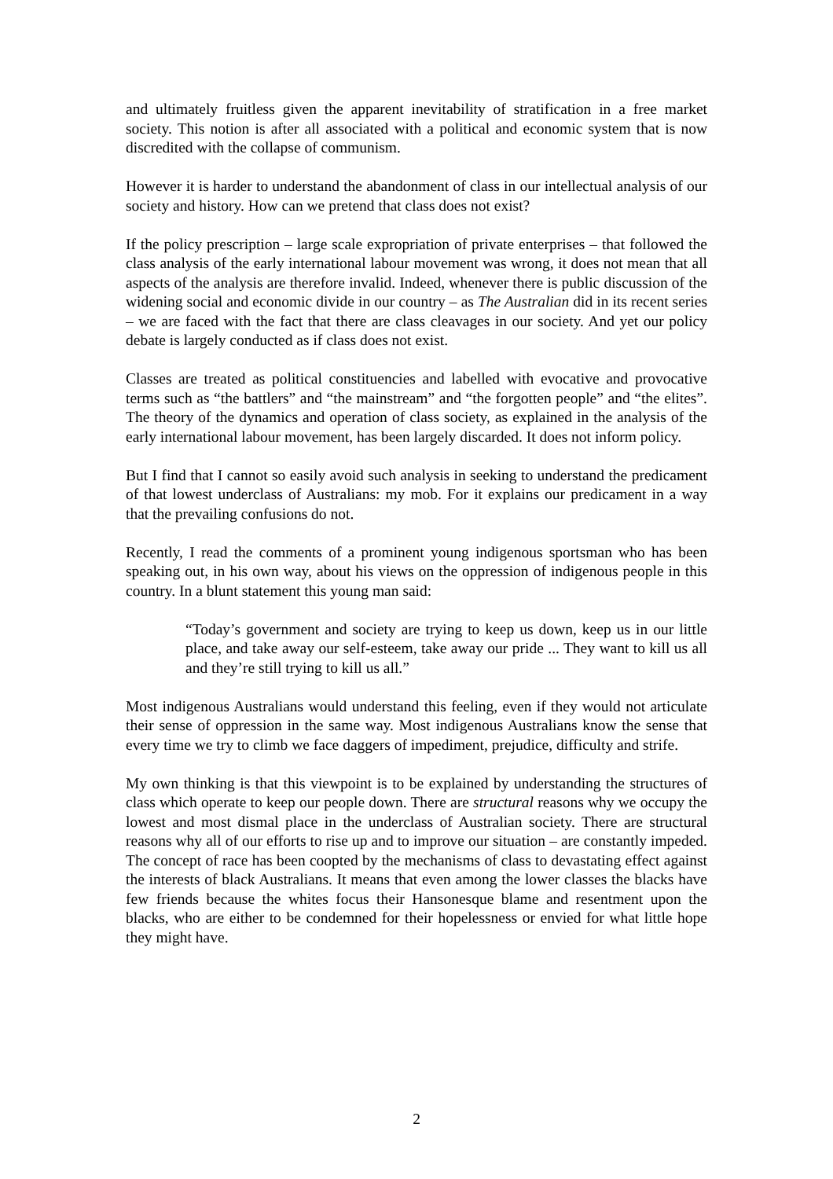and ultimately fruitless given the apparent inevitability of stratification in a free market society. This notion is after all associated with a political and economic system that is now discredited with the collapse of communism.
However it is harder to understand the abandonment of class in our intellectual analysis of our society and history. How can we pretend that class does not exist?
If the policy prescription – large scale expropriation of private enterprises – that followed the class analysis of the early international labour movement was wrong, it does not mean that all aspects of the analysis are therefore invalid. Indeed, whenever there is public discussion of the widening social and economic divide in our country – as The Australian did in its recent series – we are faced with the fact that there are class cleavages in our society. And yet our policy debate is largely conducted as if class does not exist.
Classes are treated as political constituencies and labelled with evocative and provocative terms such as “the battlers” and “the mainstream” and “the forgotten people” and “the elites”. The theory of the dynamics and operation of class society, as explained in the analysis of the early international labour movement, has been largely discarded. It does not inform policy.
But I find that I cannot so easily avoid such analysis in seeking to understand the predicament of that lowest underclass of Australians: my mob. For it explains our predicament in a way that the prevailing confusions do not.
Recently, I read the comments of a prominent young indigenous sportsman who has been speaking out, in his own way, about his views on the oppression of indigenous people in this country. In a blunt statement this young man said:
“Today’s government and society are trying to keep us down, keep us in our little place, and take away our self-esteem, take away our pride ... They want to kill us all and they’re still trying to kill us all.”
Most indigenous Australians would understand this feeling, even if they would not articulate their sense of oppression in the same way. Most indigenous Australians know the sense that every time we try to climb we face daggers of impediment, prejudice, difficulty and strife.
My own thinking is that this viewpoint is to be explained by understanding the structures of class which operate to keep our people down. There are structural reasons why we occupy the lowest and most dismal place in the underclass of Australian society. There are structural reasons why all of our efforts to rise up and to improve our situation – are constantly impeded. The concept of race has been coopted by the mechanisms of class to devastating effect against the interests of black Australians. It means that even among the lower classes the blacks have few friends because the whites focus their Hansonesque blame and resentment upon the blacks, who are either to be condemned for their hopelessness or envied for what little hope they might have.
2